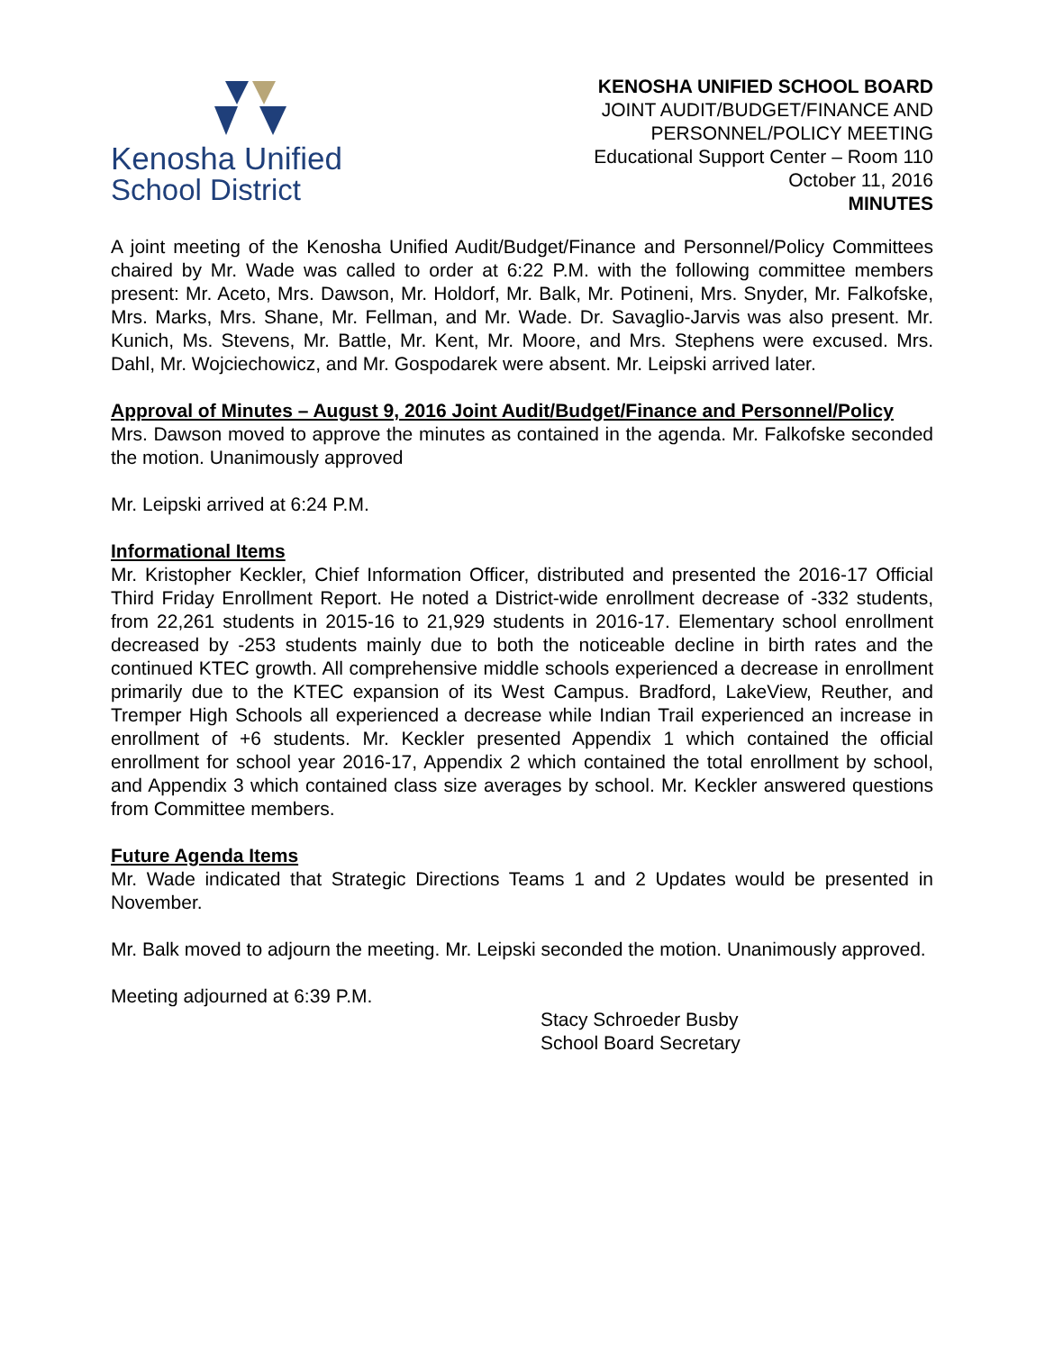Kenosha Unified
School District
KENOSHA UNIFIED SCHOOL BOARD
JOINT AUDIT/BUDGET/FINANCE AND
PERSONNEL/POLICY MEETING
Educational Support Center – Room 110
October 11, 2016
MINUTES
A joint meeting of the Kenosha Unified Audit/Budget/Finance and Personnel/Policy Committees chaired by Mr. Wade was called to order at 6:22 P.M. with the following committee members present: Mr. Aceto, Mrs. Dawson, Mr. Holdorf, Mr. Balk, Mr. Potineni, Mrs. Snyder, Mr. Falkofske, Mrs. Marks, Mrs. Shane, Mr. Fellman, and Mr. Wade. Dr. Savaglio-Jarvis was also present. Mr. Kunich, Ms. Stevens, Mr. Battle, Mr. Kent, Mr. Moore, and Mrs. Stephens were excused. Mrs. Dahl, Mr. Wojciechowicz, and Mr. Gospodarek were absent. Mr. Leipski arrived later.
Approval of Minutes – August 9, 2016 Joint Audit/Budget/Finance and Personnel/Policy
Mrs. Dawson moved to approve the minutes as contained in the agenda. Mr. Falkofske seconded the motion. Unanimously approved
Mr. Leipski arrived at 6:24 P.M.
Informational Items
Mr. Kristopher Keckler, Chief Information Officer, distributed and presented the 2016-17 Official Third Friday Enrollment Report. He noted a District-wide enrollment decrease of -332 students, from 22,261 students in 2015-16 to 21,929 students in 2016-17. Elementary school enrollment decreased by -253 students mainly due to both the noticeable decline in birth rates and the continued KTEC growth. All comprehensive middle schools experienced a decrease in enrollment primarily due to the KTEC expansion of its West Campus. Bradford, LakeView, Reuther, and Tremper High Schools all experienced a decrease while Indian Trail experienced an increase in enrollment of +6 students. Mr. Keckler presented Appendix 1 which contained the official enrollment for school year 2016-17, Appendix 2 which contained the total enrollment by school, and Appendix 3 which contained class size averages by school. Mr. Keckler answered questions from Committee members.
Future Agenda Items
Mr. Wade indicated that Strategic Directions Teams 1 and 2 Updates would be presented in November.
Mr. Balk moved to adjourn the meeting. Mr. Leipski seconded the motion. Unanimously approved.
Meeting adjourned at 6:39 P.M.
Stacy Schroeder Busby
School Board Secretary